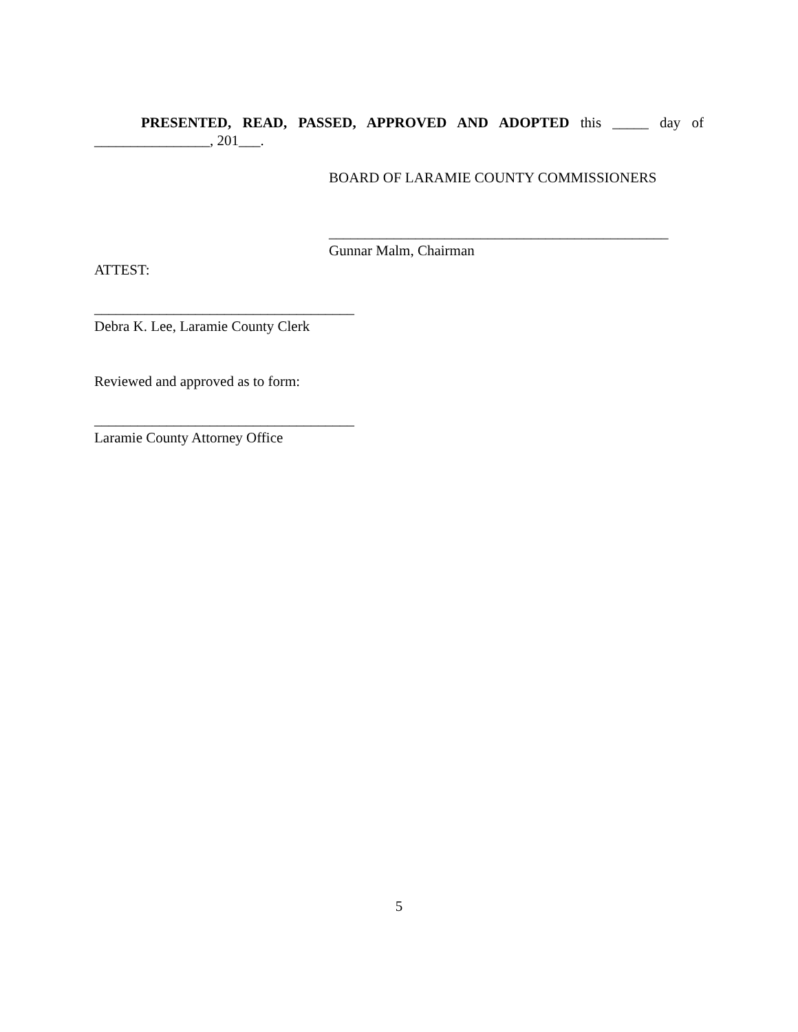PRESENTED, READ, PASSED, APPROVED AND ADOPTED this _____ day of
________________, 201___.
BOARD OF LARAMIE COUNTY COMMISSIONERS
_______________________________________________
Gunnar Malm, Chairman
ATTEST:
____________________________________
Debra K. Lee, Laramie County Clerk
Reviewed and approved as to form:
____________________________________
Laramie County Attorney Office
5